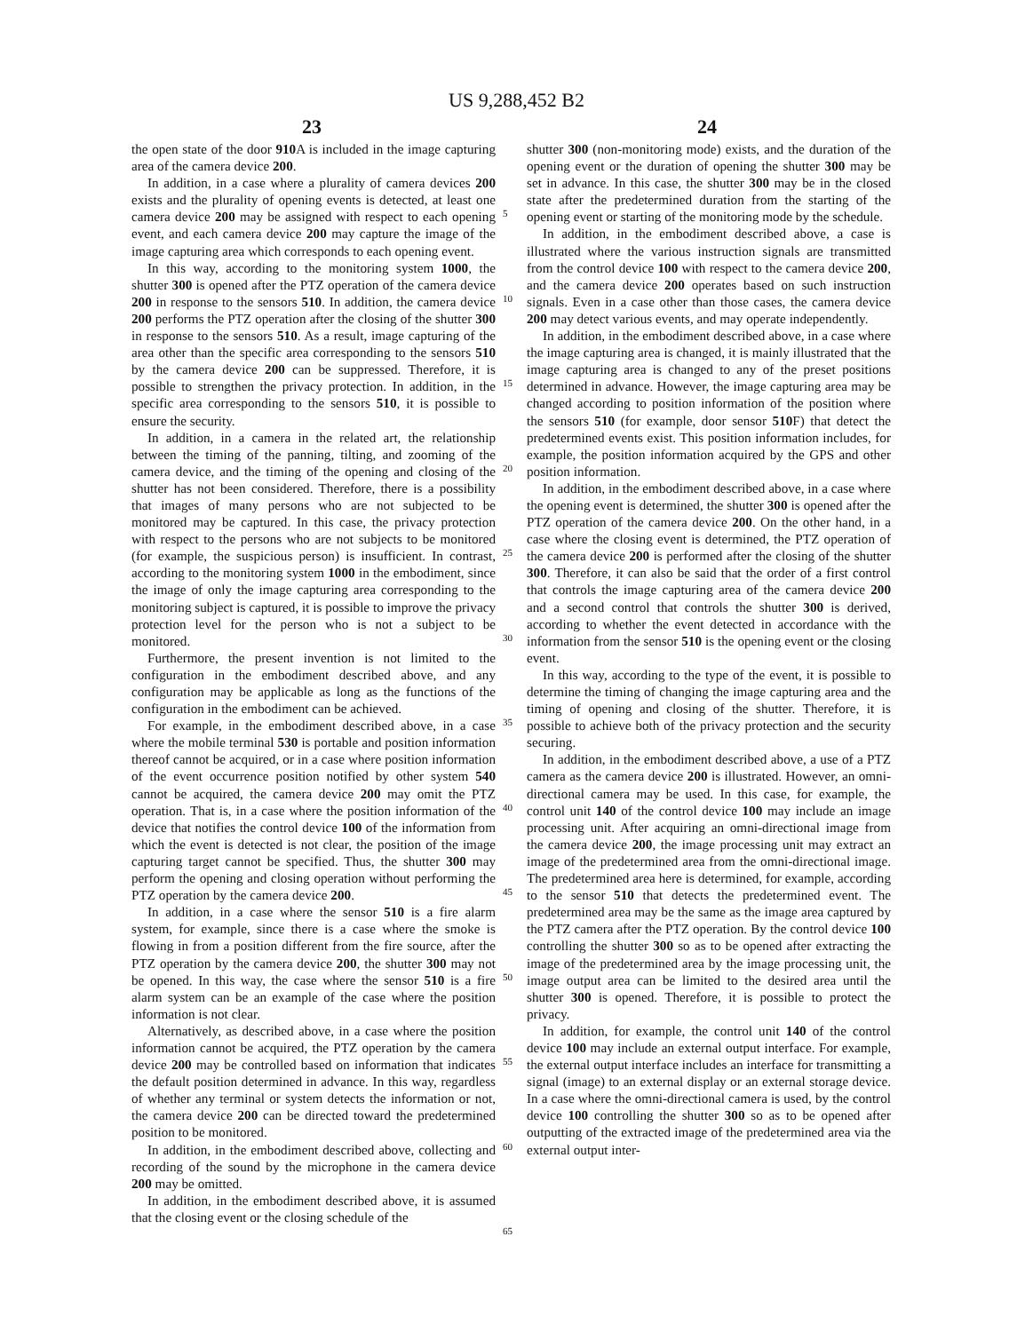US 9,288,452 B2
23 24
the open state of the door 910 A is included in the image capturing area of the camera device 200.
In addition, in a case where a plurality of camera devices 200 exists and the plurality of opening events is detected, at least one camera device 200 may be assigned with respect to each opening event, and each camera device 200 may capture the image of the image capturing area which corresponds to each opening event.
In this way, according to the monitoring system 1000, the shutter 300 is opened after the PTZ operation of the camera device 200 in response to the sensors 510. In addition, the camera device 200 performs the PTZ operation after the closing of the shutter 300 in response to the sensors 510. As a result, image capturing of the area other than the specific area corresponding to the sensors 510 by the camera device 200 can be suppressed. Therefore, it is possible to strengthen the privacy protection. In addition, in the specific area corresponding to the sensors 510, it is possible to ensure the security.
In addition, in a camera in the related art, the relationship between the timing of the panning, tilting, and zooming of the camera device, and the timing of the opening and closing of the shutter has not been considered. Therefore, there is a possibility that images of many persons who are not subjected to be monitored may be captured. In this case, the privacy protection with respect to the persons who are not subjects to be monitored (for example, the suspicious person) is insufficient. In contrast, according to the monitoring system 1000 in the embodiment, since the image of only the image capturing area corresponding to the monitoring subject is captured, it is possible to improve the privacy protection level for the person who is not a subject to be monitored.
Furthermore, the present invention is not limited to the configuration in the embodiment described above, and any configuration may be applicable as long as the functions of the configuration in the embodiment can be achieved.
For example, in the embodiment described above, in a case where the mobile terminal 530 is portable and position information thereof cannot be acquired, or in a case where position information of the event occurrence position notified by other system 540 cannot be acquired, the camera device 200 may omit the PTZ operation. That is, in a case where the position information of the device that notifies the control device 100 of the information from which the event is detected is not clear, the position of the image capturing target cannot be specified. Thus, the shutter 300 may perform the opening and closing operation without performing the PTZ operation by the camera device 200.
In addition, in a case where the sensor 510 is a fire alarm system, for example, since there is a case where the smoke is flowing in from a position different from the fire source, after the PTZ operation by the camera device 200, the shutter 300 may not be opened. In this way, the case where the sensor 510 is a fire alarm system can be an example of the case where the position information is not clear.
Alternatively, as described above, in a case where the position information cannot be acquired, the PTZ operation by the camera device 200 may be controlled based on information that indicates the default position determined in advance. In this way, regardless of whether any terminal or system detects the information or not, the camera device 200 can be directed toward the predetermined position to be monitored.
In addition, in the embodiment described above, collecting and recording of the sound by the microphone in the camera device 200 may be omitted.
In addition, in the embodiment described above, it is assumed that the closing event or the closing schedule of the
5
10
15
20
25
30
35
40
45
50
55
60
65
shutter 300 (non-monitoring mode) exists, and the duration of the opening event or the duration of opening the shutter 300 may be set in advance. In this case, the shutter 300 may be in the closed state after the predetermined duration from the starting of the opening event or starting of the monitoring mode by the schedule.
In addition, in the embodiment described above, a case is illustrated where the various instruction signals are transmitted from the control device 100 with respect to the camera device 200, and the camera device 200 operates based on such instruction signals. Even in a case other than those cases, the camera device 200 may detect various events, and may operate independently.
In addition, in the embodiment described above, in a case where the image capturing area is changed, it is mainly illustrated that the image capturing area is changed to any of the preset positions determined in advance. However, the image capturing area may be changed according to position information of the position where the sensors 510 (for example, door sensor 510 F) that detect the predetermined events exist. This position information includes, for example, the position information acquired by the GPS and other position information.
In addition, in the embodiment described above, in a case where the opening event is determined, the shutter 300 is opened after the PTZ operation of the camera device 200. On the other hand, in a case where the closing event is determined, the PTZ operation of the camera device 200 is performed after the closing of the shutter 300. Therefore, it can also be said that the order of a first control that controls the image capturing area of the camera device 200 and a second control that controls the shutter 300 is derived, according to whether the event detected in accordance with the information from the sensor 510 is the opening event or the closing event.
In this way, according to the type of the event, it is possible to determine the timing of changing the image capturing area and the timing of opening and closing of the shutter. Therefore, it is possible to achieve both of the privacy protection and the security securing.
In addition, in the embodiment described above, a use of a PTZ camera as the camera device 200 is illustrated. However, an omni-directional camera may be used. In this case, for example, the control unit 140 of the control device 100 may include an image processing unit. After acquiring an omni-directional image from the camera device 200, the image processing unit may extract an image of the predetermined area from the omni-directional image. The predetermined area here is determined, for example, according to the sensor 510 that detects the predetermined event. The predetermined area may be the same as the image area captured by the PTZ camera after the PTZ operation. By the control device 100 controlling the shutter 300 so as to be opened after extracting the image of the predetermined area by the image processing unit, the image output area can be limited to the desired area until the shutter 300 is opened. Therefore, it is possible to protect the privacy.
In addition, for example, the control unit 140 of the control device 100 may include an external output interface. For example, the external output interface includes an interface for transmitting a signal (image) to an external display or an external storage device. In a case where the omni-directional camera is used, by the control device 100 controlling the shutter 300 so as to be opened after outputting of the extracted image of the predetermined area via the external output inter-